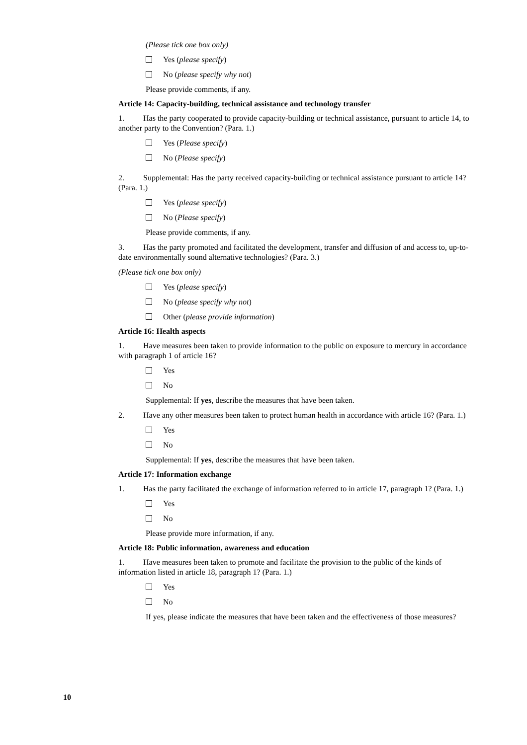(Please tick one box only)
Yes (please specify)
No (please specify why not)
Please provide comments, if any.
Article 14: Capacity-building, technical assistance and technology transfer
1. Has the party cooperated to provide capacity-building or technical assistance, pursuant to article 14, to another party to the Convention? (Para. 1.)
Yes (Please specify)
No (Please specify)
2. Supplemental: Has the party received capacity-building or technical assistance pursuant to article 14? (Para. 1.)
Yes (please specify)
No (Please specify)
Please provide comments, if any.
3. Has the party promoted and facilitated the development, transfer and diffusion of and access to, up-to-date environmentally sound alternative technologies? (Para. 3.)
(Please tick one box only)
Yes (please specify)
No (please specify why not)
Other (please provide information)
Article 16: Health aspects
1. Have measures been taken to provide information to the public on exposure to mercury in accordance with paragraph 1 of article 16?
Yes
No
Supplemental: If yes, describe the measures that have been taken.
2. Have any other measures been taken to protect human health in accordance with article 16? (Para. 1.)
Yes
No
Supplemental: If yes, describe the measures that have been taken.
Article 17: Information exchange
1. Has the party facilitated the exchange of information referred to in article 17, paragraph 1? (Para. 1.)
Yes
No
Please provide more information, if any.
Article 18: Public information, awareness and education
1. Have measures been taken to promote and facilitate the provision to the public of the kinds of information listed in article 18, paragraph 1? (Para. 1.)
Yes
No
If yes, please indicate the measures that have been taken and the effectiveness of those measures?
10